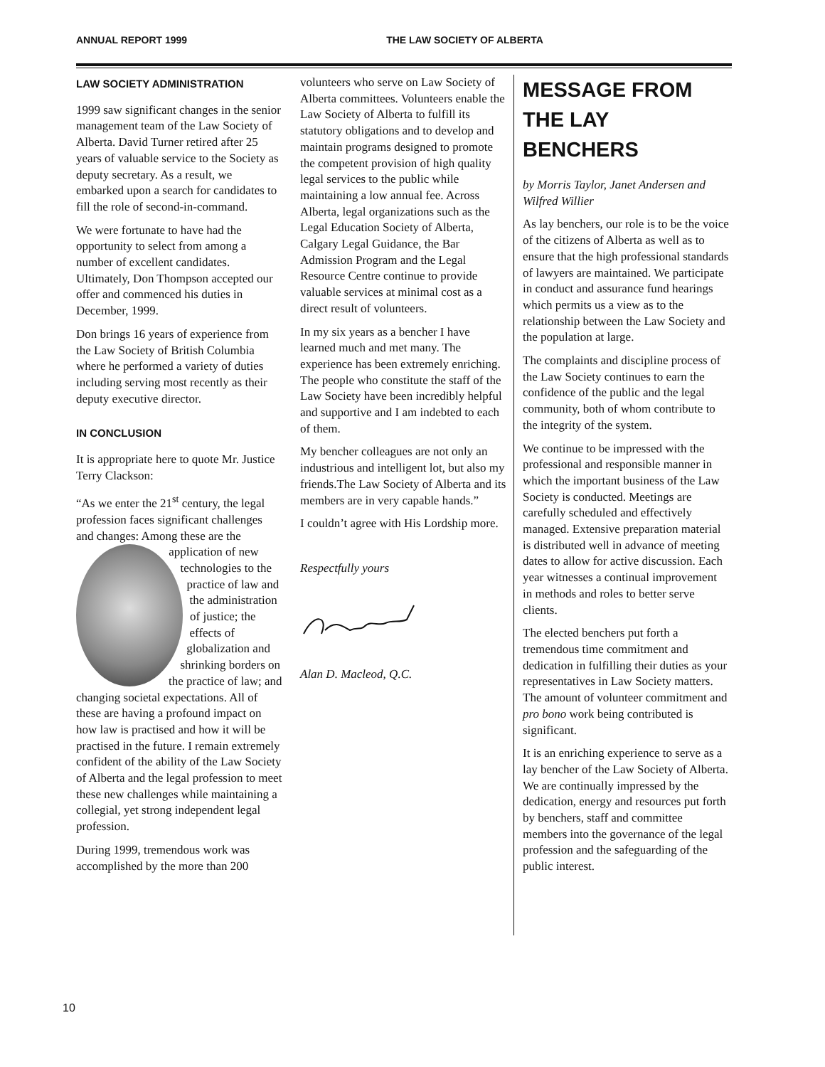ANNUAL REPORT 1999 THE LAW SOCIETY OF ALBERTA
LAW SOCIETY ADMINISTRATION
1999 saw significant changes in the senior management team of the Law Society of Alberta. David Turner retired after 25 years of valuable service to the Society as deputy secretary. As a result, we embarked upon a search for candidates to fill the role of second-in-command.
We were fortunate to have had the opportunity to select from among a number of excellent candidates. Ultimately, Don Thompson accepted our offer and commenced his duties in December, 1999.
Don brings 16 years of experience from the Law Society of British Columbia where he performed a variety of duties including serving most recently as their deputy executive director.
IN CONCLUSION
It is appropriate here to quote Mr. Justice Terry Clackson:
“As we enter the 21<sup>st</sup> century, the legal profession faces significant challenges and changes: Among these are the application of new technologies to the practice of law and the administration of justice; the effects of globalization and shrinking borders on the practice of law; and changing societal expectations. All of these are having a profound impact on how law is practised and how it will be practised in the future. I remain extremely confident of the ability of the Law Society of Alberta and the legal profession to meet these new challenges while maintaining a collegial, yet strong independent legal profession.
During 1999, tremendous work was accomplished by the more than 200
volunteers who serve on Law Society of Alberta committees. Volunteers enable the Law Society of Alberta to fulfill its statutory obligations and to develop and maintain programs designed to promote the competent provision of high quality legal services to the public while maintaining a low annual fee. Across Alberta, legal organizations such as the Legal Education Society of Alberta, Calgary Legal Guidance, the Bar Admission Program and the Legal Resource Centre continue to provide valuable services at minimal cost as a direct result of volunteers.
In my six years as a bencher I have learned much and met many. The experience has been extremely enriching. The people who constitute the staff of the Law Society have been incredibly helpful and supportive and I am indebted to each of them.
My bencher colleagues are not only an industrious and intelligent lot, but also my friends.The Law Society of Alberta and its members are in very capable hands.”
I couldn’t agree with His Lordship more.
Respectfully yours
Alan D. Macleod, Q.C.
MESSAGE FROM THE LAY BENCHERS
by Morris Taylor, Janet Andersen and Wilfred Willier
As lay benchers, our role is to be the voice of the citizens of Alberta as well as to ensure that the high professional standards of lawyers are maintained. We participate in conduct and assurance fund hearings which permits us a view as to the relationship between the Law Society and the population at large.
The complaints and discipline process of the Law Society continues to earn the confidence of the public and the legal community, both of whom contribute to the integrity of the system.
We continue to be impressed with the professional and responsible manner in which the important business of the Law Society is conducted. Meetings are carefully scheduled and effectively managed. Extensive preparation material is distributed well in advance of meeting dates to allow for active discussion. Each year witnesses a continual improvement in methods and roles to better serve clients.
The elected benchers put forth a tremendous time commitment and dedication in fulfilling their duties as your representatives in Law Society matters. The amount of volunteer commitment and pro bono work being contributed is significant.
It is an enriching experience to serve as a lay bencher of the Law Society of Alberta. We are continually impressed by the dedication, energy and resources put forth by benchers, staff and committee members into the governance of the legal profession and the safeguarding of the public interest.
10